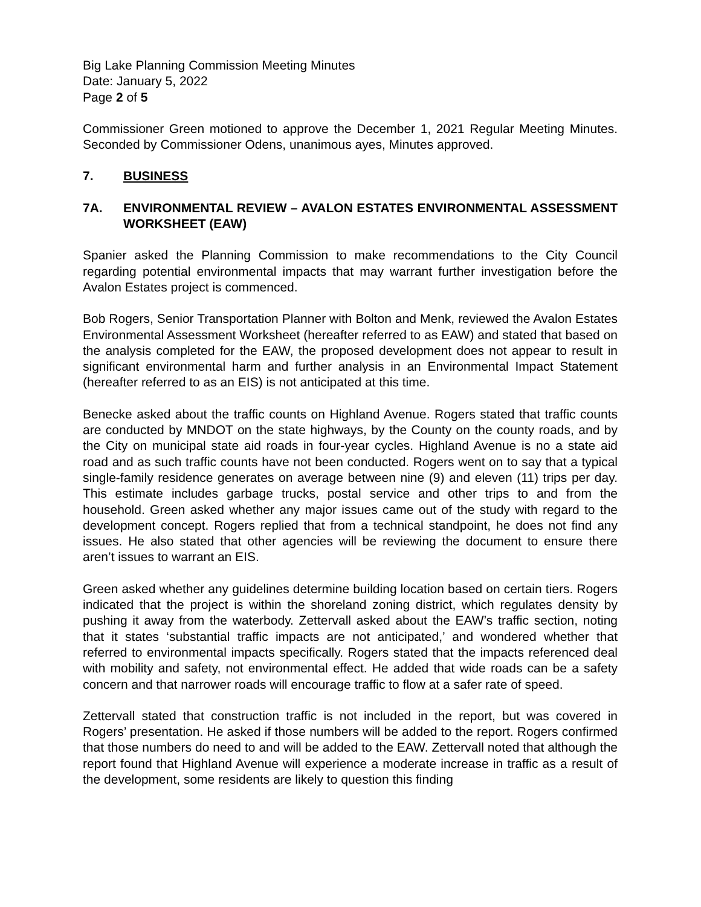Big Lake Planning Commission Meeting Minutes
Date: January 5, 2022
Page 2 of 5
Commissioner Green motioned to approve the December 1, 2021 Regular Meeting Minutes. Seconded by Commissioner Odens, unanimous ayes, Minutes approved.
7. BUSINESS
7A. ENVIRONMENTAL REVIEW – AVALON ESTATES ENVIRONMENTAL ASSESSMENT WORKSHEET (EAW)
Spanier asked the Planning Commission to make recommendations to the City Council regarding potential environmental impacts that may warrant further investigation before the Avalon Estates project is commenced.
Bob Rogers, Senior Transportation Planner with Bolton and Menk, reviewed the Avalon Estates Environmental Assessment Worksheet (hereafter referred to as EAW) and stated that based on the analysis completed for the EAW, the proposed development does not appear to result in significant environmental harm and further analysis in an Environmental Impact Statement (hereafter referred to as an EIS) is not anticipated at this time.
Benecke asked about the traffic counts on Highland Avenue. Rogers stated that traffic counts are conducted by MNDOT on the state highways, by the County on the county roads, and by the City on municipal state aid roads in four-year cycles. Highland Avenue is no a state aid road and as such traffic counts have not been conducted. Rogers went on to say that a typical single-family residence generates on average between nine (9) and eleven (11) trips per day. This estimate includes garbage trucks, postal service and other trips to and from the household. Green asked whether any major issues came out of the study with regard to the development concept. Rogers replied that from a technical standpoint, he does not find any issues. He also stated that other agencies will be reviewing the document to ensure there aren’t issues to warrant an EIS.
Green asked whether any guidelines determine building location based on certain tiers. Rogers indicated that the project is within the shoreland zoning district, which regulates density by pushing it away from the waterbody. Zettervall asked about the EAW’s traffic section, noting that it states ‘substantial traffic impacts are not anticipated,’ and wondered whether that referred to environmental impacts specifically. Rogers stated that the impacts referenced deal with mobility and safety, not environmental effect. He added that wide roads can be a safety concern and that narrower roads will encourage traffic to flow at a safer rate of speed.
Zettervall stated that construction traffic is not included in the report, but was covered in Rogers’ presentation. He asked if those numbers will be added to the report. Rogers confirmed that those numbers do need to and will be added to the EAW. Zettervall noted that although the report found that Highland Avenue will experience a moderate increase in traffic as a result of the development, some residents are likely to question this finding